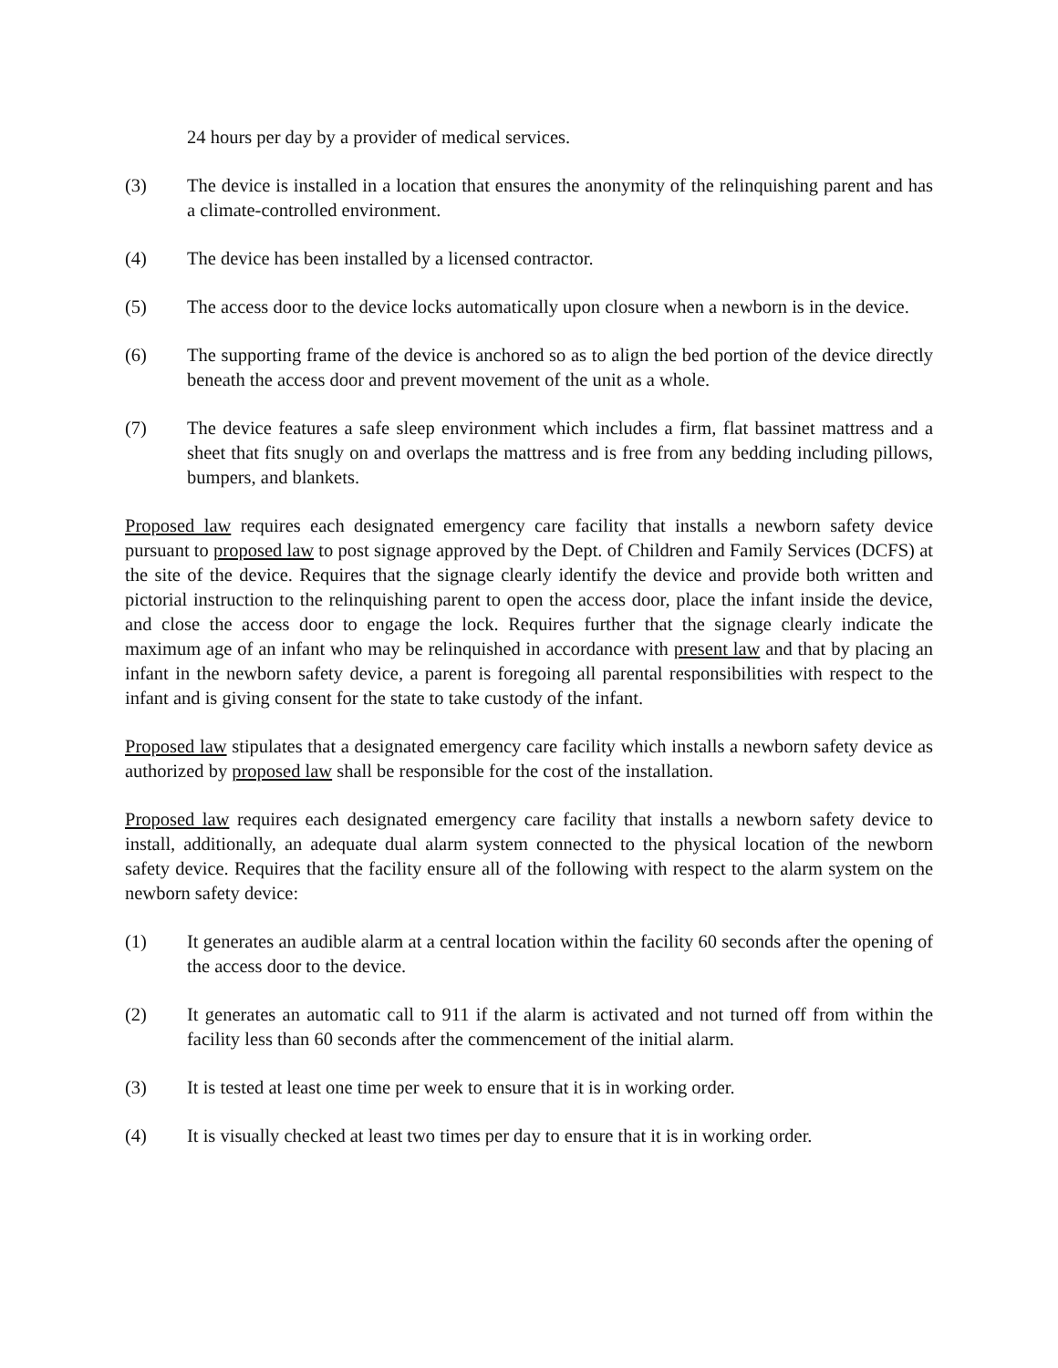24 hours per day by a provider of medical services.
(3) The device is installed in a location that ensures the anonymity of the relinquishing parent and has a climate-controlled environment.
(4) The device has been installed by a licensed contractor.
(5) The access door to the device locks automatically upon closure when a newborn is in the device.
(6) The supporting frame of the device is anchored so as to align the bed portion of the device directly beneath the access door and prevent movement of the unit as a whole.
(7) The device features a safe sleep environment which includes a firm, flat bassinet mattress and a sheet that fits snugly on and overlaps the mattress and is free from any bedding including pillows, bumpers, and blankets.
Proposed law requires each designated emergency care facility that installs a newborn safety device pursuant to proposed law to post signage approved by the Dept. of Children and Family Services (DCFS) at the site of the device. Requires that the signage clearly identify the device and provide both written and pictorial instruction to the relinquishing parent to open the access door, place the infant inside the device, and close the access door to engage the lock. Requires further that the signage clearly indicate the maximum age of an infant who may be relinquished in accordance with present law and that by placing an infant in the newborn safety device, a parent is foregoing all parental responsibilities with respect to the infant and is giving consent for the state to take custody of the infant.
Proposed law stipulates that a designated emergency care facility which installs a newborn safety device as authorized by proposed law shall be responsible for the cost of the installation.
Proposed law requires each designated emergency care facility that installs a newborn safety device to install, additionally, an adequate dual alarm system connected to the physical location of the newborn safety device. Requires that the facility ensure all of the following with respect to the alarm system on the newborn safety device:
(1) It generates an audible alarm at a central location within the facility 60 seconds after the opening of the access door to the device.
(2) It generates an automatic call to 911 if the alarm is activated and not turned off from within the facility less than 60 seconds after the commencement of the initial alarm.
(3) It is tested at least one time per week to ensure that it is in working order.
(4) It is visually checked at least two times per day to ensure that it is in working order.